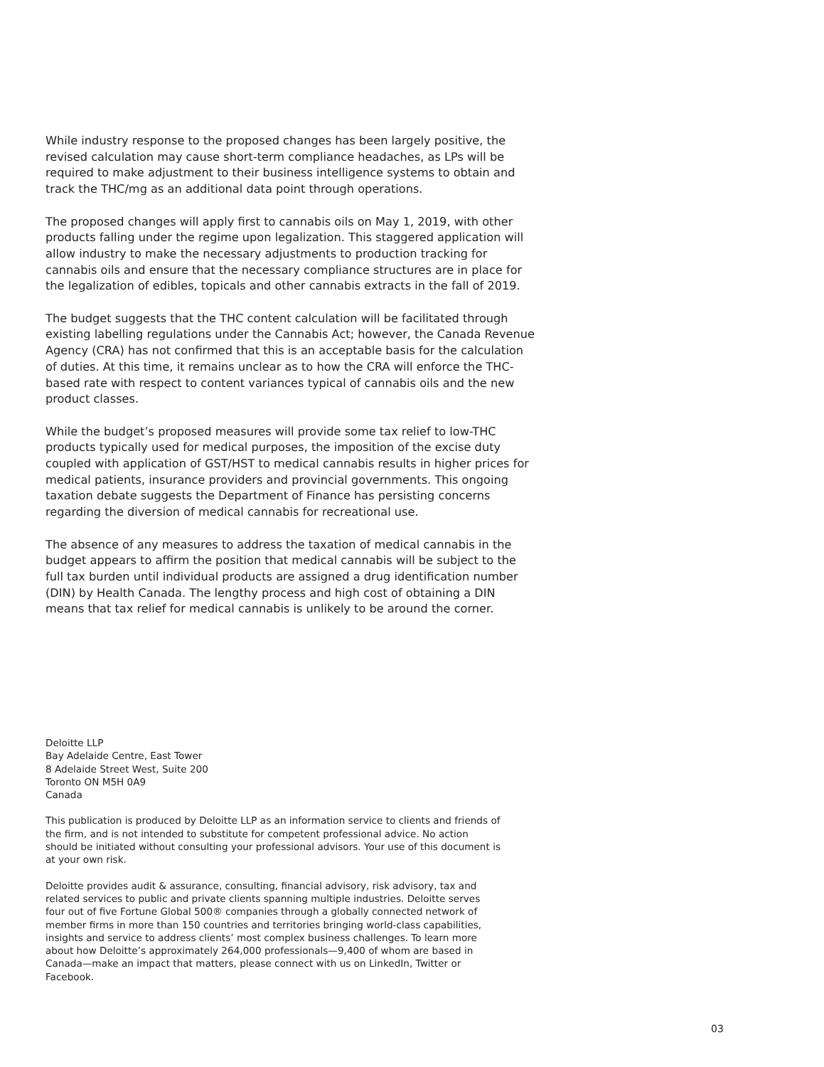While industry response to the proposed changes has been largely positive, the revised calculation may cause short-term compliance headaches, as LPs will be required to make adjustment to their business intelligence systems to obtain and track the THC/mg as an additional data point through operations.
The proposed changes will apply first to cannabis oils on May 1, 2019, with other products falling under the regime upon legalization. This staggered application will allow industry to make the necessary adjustments to production tracking for cannabis oils and ensure that the necessary compliance structures are in place for the legalization of edibles, topicals and other cannabis extracts in the fall of 2019.
The budget suggests that the THC content calculation will be facilitated through existing labelling regulations under the Cannabis Act; however, the Canada Revenue Agency (CRA) has not confirmed that this is an acceptable basis for the calculation of duties. At this time, it remains unclear as to how the CRA will enforce the THC-based rate with respect to content variances typical of cannabis oils and the new product classes.
While the budget’s proposed measures will provide some tax relief to low-THC products typically used for medical purposes, the imposition of the excise duty coupled with application of GST/HST to medical cannabis results in higher prices for medical patients, insurance providers and provincial governments. This ongoing taxation debate suggests the Department of Finance has persisting concerns regarding the diversion of medical cannabis for recreational use.
The absence of any measures to address the taxation of medical cannabis in the budget appears to affirm the position that medical cannabis will be subject to the full tax burden until individual products are assigned a drug identification number (DIN) by Health Canada. The lengthy process and high cost of obtaining a DIN means that tax relief for medical cannabis is unlikely to be around the corner.
Deloitte LLP
Bay Adelaide Centre, East Tower
8 Adelaide Street West, Suite 200
Toronto ON M5H 0A9
Canada
This publication is produced by Deloitte LLP as an information service to clients and friends of the firm, and is not intended to substitute for competent professional advice. No action should be initiated without consulting your professional advisors. Your use of this document is at your own risk.
Deloitte provides audit & assurance, consulting, financial advisory, risk advisory, tax and related services to public and private clients spanning multiple industries. Deloitte serves four out of five Fortune Global 500® companies through a globally connected network of member firms in more than 150 countries and territories bringing world-class capabilities, insights and service to address clients’ most complex business challenges. To learn more about how Deloitte’s approximately 264,000 professionals—9,400 of whom are based in Canada—make an impact that matters, please connect with us on LinkedIn, Twitter or Facebook.
03